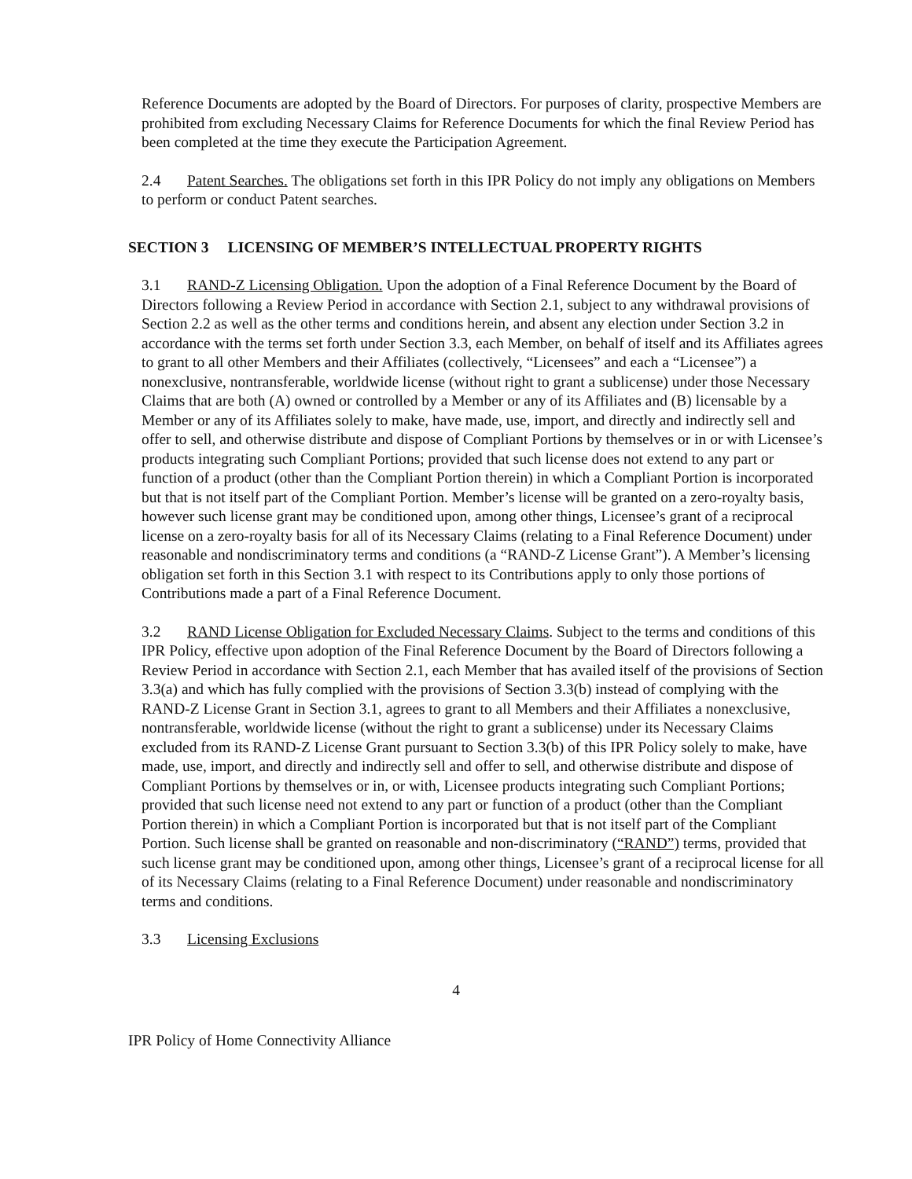Reference Documents are adopted by the Board of Directors. For purposes of clarity, prospective Members are prohibited from excluding Necessary Claims for Reference Documents for which the final Review Period has been completed at the time they execute the Participation Agreement.
2.4 Patent Searches. The obligations set forth in this IPR Policy do not imply any obligations on Members to perform or conduct Patent searches.
SECTION 3 LICENSING OF MEMBER’S INTELLECTUAL PROPERTY RIGHTS
3.1 RAND-Z Licensing Obligation. Upon the adoption of a Final Reference Document by the Board of Directors following a Review Period in accordance with Section 2.1, subject to any withdrawal provisions of Section 2.2 as well as the other terms and conditions herein, and absent any election under Section 3.2 in accordance with the terms set forth under Section 3.3, each Member, on behalf of itself and its Affiliates agrees to grant to all other Members and their Affiliates (collectively, “Licensees” and each a “Licensee”) a nonexclusive, nontransferable, worldwide license (without right to grant a sublicense) under those Necessary Claims that are both (A) owned or controlled by a Member or any of its Affiliates and (B) licensable by a Member or any of its Affiliates solely to make, have made, use, import, and directly and indirectly sell and offer to sell, and otherwise distribute and dispose of Compliant Portions by themselves or in or with Licensee’s products integrating such Compliant Portions; provided that such license does not extend to any part or function of a product (other than the Compliant Portion therein) in which a Compliant Portion is incorporated but that is not itself part of the Compliant Portion. Member’s license will be granted on a zero-royalty basis, however such license grant may be conditioned upon, among other things, Licensee’s grant of a reciprocal license on a zero-royalty basis for all of its Necessary Claims (relating to a Final Reference Document) under reasonable and nondiscriminatory terms and conditions (a “RAND-Z License Grant”). A Member’s licensing obligation set forth in this Section 3.1 with respect to its Contributions apply to only those portions of Contributions made a part of a Final Reference Document.
3.2 RAND License Obligation for Excluded Necessary Claims. Subject to the terms and conditions of this IPR Policy, effective upon adoption of the Final Reference Document by the Board of Directors following a Review Period in accordance with Section 2.1, each Member that has availed itself of the provisions of Section 3.3(a) and which has fully complied with the provisions of Section 3.3(b) instead of complying with the RAND-Z License Grant in Section 3.1, agrees to grant to all Members and their Affiliates a nonexclusive, nontransferable, worldwide license (without the right to grant a sublicense) under its Necessary Claims excluded from its RAND-Z License Grant pursuant to Section 3.3(b) of this IPR Policy solely to make, have made, use, import, and directly and indirectly sell and offer to sell, and otherwise distribute and dispose of Compliant Portions by themselves or in, or with, Licensee products integrating such Compliant Portions; provided that such license need not extend to any part or function of a product (other than the Compliant Portion therein) in which a Compliant Portion is incorporated but that is not itself part of the Compliant Portion. Such license shall be granted on reasonable and non-discriminatory (“RAND”) terms, provided that such license grant may be conditioned upon, among other things, Licensee’s grant of a reciprocal license for all of its Necessary Claims (relating to a Final Reference Document) under reasonable and nondiscriminatory terms and conditions.
3.3 Licensing Exclusions
4
IPR Policy of Home Connectivity Alliance